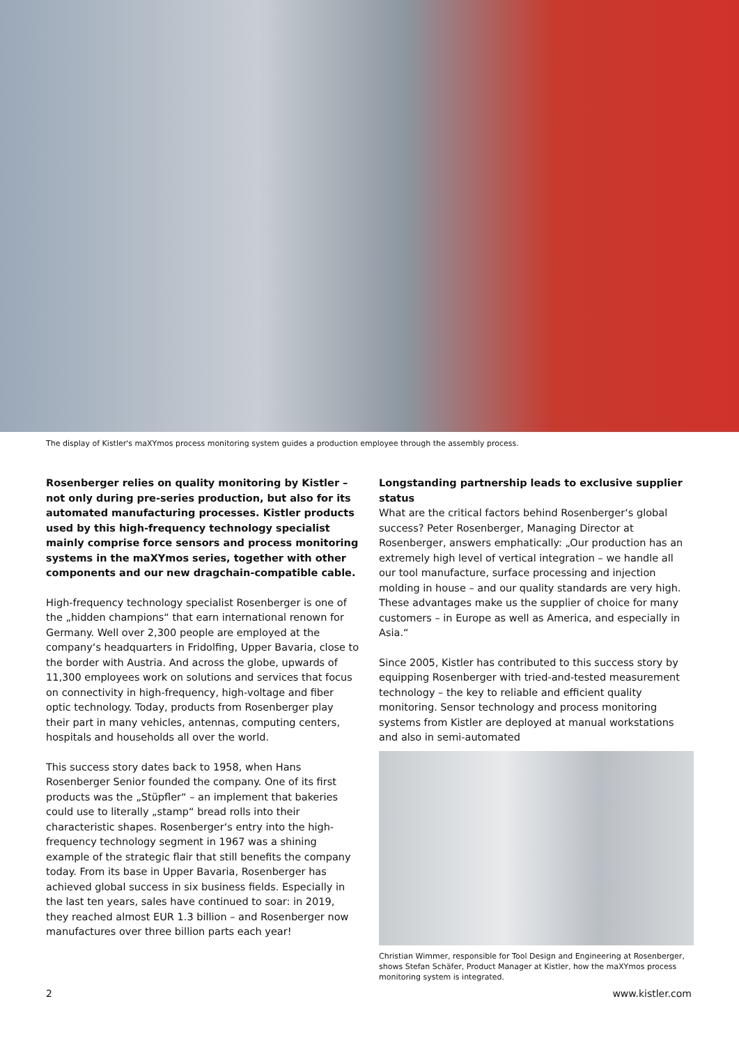The display of Kistler's maXYmos process monitoring system guides a production employee through the assembly process.
Rosenberger relies on quality monitoring by Kistler – not only during pre-series production, but also for its automated manufacturing processes. Kistler products used by this high-frequency technology specialist mainly comprise force sensors and process monitoring systems in the maXYmos series, together with other components and our new dragchain-compatible cable.
High-frequency technology specialist Rosenberger is one of the „hidden champions“ that earn international renown for Germany. Well over 2,300 people are employed at the company‘s headquarters in Fridolfing, Upper Bavaria, close to the border with Austria. And across the globe, upwards of 11,300 employees work on solutions and services that focus on connectivity in high-frequency, high-voltage and fiber optic technology. Today, products from Rosenberger play their part in many vehicles, antennas, computing centers, hospitals and households all over the world.
This success story dates back to 1958, when Hans Rosenberger Senior founded the company. One of its first products was the „Stüpfler“ – an implement that bakeries could use to literally „stamp“ bread rolls into their characteristic shapes. Rosenberger‘s entry into the high-frequency technology segment in 1967 was a shining example of the strategic flair that still benefits the company today. From its base in Upper Bavaria, Rosenberger has achieved global success in six business fields. Especially in the last ten years, sales have continued to soar: in 2019, they reached almost EUR 1.3 billion – and Rosenberger now manufactures over three billion parts each year!
Longstanding partnership leads to exclusive supplier status
What are the critical factors behind Rosenberger‘s global success? Peter Rosenberger, Managing Director at Rosenberger, answers emphatically: „Our production has an extremely high level of vertical integration – we handle all our tool manufacture, surface processing and injection molding in house – and our quality standards are very high. These advantages make us the supplier of choice for many customers – in Europe as well as America, and especially in Asia.“
Since 2005, Kistler has contributed to this success story by equipping Rosenberger with tried-and-tested measurement technology – the key to reliable and efficient quality monitoring. Sensor technology and process monitoring systems from Kistler are deployed at manual workstations and also in semi-automated
Christian Wimmer, responsible for Tool Design and Engineering at Rosenberger, shows Stefan Schäfer, Product Manager at Kistler, how the maXYmos process monitoring system is integrated.
2 www.kistler.com